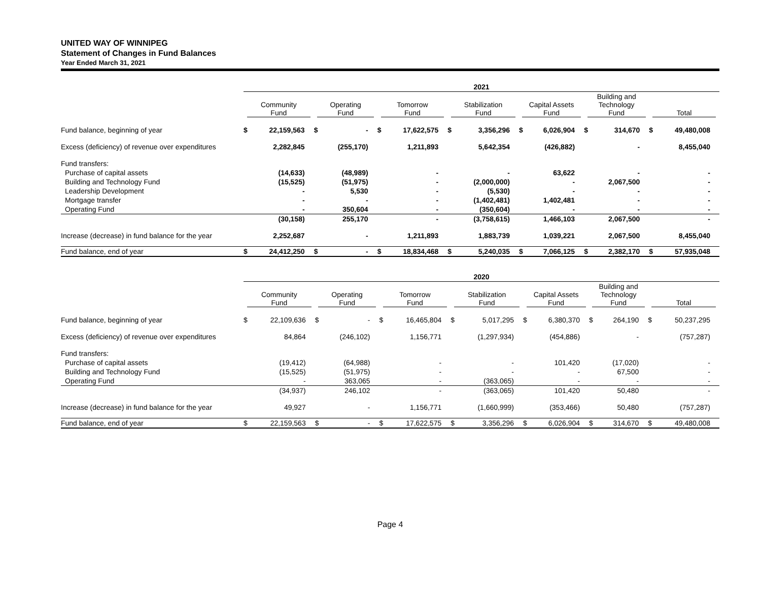UNITED WAY OF WINNIPEG
Statement of Changes in Fund Balances
Year Ended March 31, 2021
| | 2021 | | | | | | | | | | | | | |
| --- | --- | --- | --- | --- | --- | --- | --- | --- | --- | --- | --- | --- | --- | --- |
| | Community Fund | | Operating Fund | | Tomorrow Fund | | Stabilization Fund | | Capital Assets Fund | | Building and Technology Fund | | Total | |
| Fund balance, beginning of year | $ | 22,159,563 | $ | - | $ | 17,622,575 | $ | 3,356,296 | $ | 6,026,904 | $ | 314,670 | $ | 49,480,008 |
| Excess (deficiency) of revenue over expenditures | | 2,282,845 | | (255,170) | | 1,211,893 | | 5,642,354 | | (426,882) | | - | | 8,455,040 |
| Fund transfers: | | | | | | | | | | | | | | |
| Purchase of capital assets | | (14,633) | | (48,989) | | - | | - | | 63,622 | | - | | - |
| Building and Technology Fund | | (15,525) | | (51,975) | | - | | (2,000,000) | | - | | 2,067,500 | | - |
| Leadership Development | | - | | 5,530 | | - | | (5,530) | | - | | - | | - |
| Mortgage transfer | | - | | - | | - | | (1,402,481) | | 1,402,481 | | - | | - |
| Operating Fund | | - | | 350,604 | | - | | (350,604) | | - | | - | | - |
| | | (30,158) | | 255,170 | | - | | (3,758,615) | | 1,466,103 | | 2,067,500 | | - |
| Increase (decrease) in fund balance for the year | | 2,252,687 | | - | | 1,211,893 | | 1,883,739 | | 1,039,221 | | 2,067,500 | | 8,455,040 |
| Fund balance, end of year | $ | 24,412,250 | $ | - | $ | 18,834,468 | $ | 5,240,035 | $ | 7,066,125 | $ | 2,382,170 | $ | 57,935,048 |
| | 2020 | | | | | | | | | | | | | |
| --- | --- | --- | --- | --- | --- | --- | --- | --- | --- | --- | --- | --- | --- | --- |
| | Community Fund | | Operating Fund | | Tomorrow Fund | | Stabilization Fund | | Capital Assets Fund | | Building and Technology Fund | | Total | |
| Fund balance, beginning of year | $ | 22,109,636 | $ | - | $ | 16,465,804 | $ | 5,017,295 | $ | 6,380,370 | $ | 264,190 | $ | 50,237,295 |
| Excess (deficiency) of revenue over expenditures | | 84,864 | | (246,102) | | 1,156,771 | | (1,297,934) | | (454,886) | | - | | (757,287) |
| Fund transfers: | | | | | | | | | | | | | | |
| Purchase of capital assets | | (19,412) | | (64,988) | | - | | - | | 101,420 | | (17,020) | | - |
| Building and Technology Fund | | (15,525) | | (51,975) | | - | | - | | - | | 67,500 | | - |
| Operating Fund | | - | | 363,065 | | - | | (363,065) | | - | | - | | - |
| | | (34,937) | | 246,102 | | - | | (363,065) | | 101,420 | | 50,480 | | - |
| Increase (decrease) in fund balance for the year | | 49,927 | | - | | 1,156,771 | | (1,660,999) | | (353,466) | | 50,480 | | (757,287) |
| Fund balance, end of year | $ | 22,159,563 | $ | - | $ | 17,622,575 | $ | 3,356,296 | $ | 6,026,904 | $ | 314,670 | $ | 49,480,008 |
Page 4